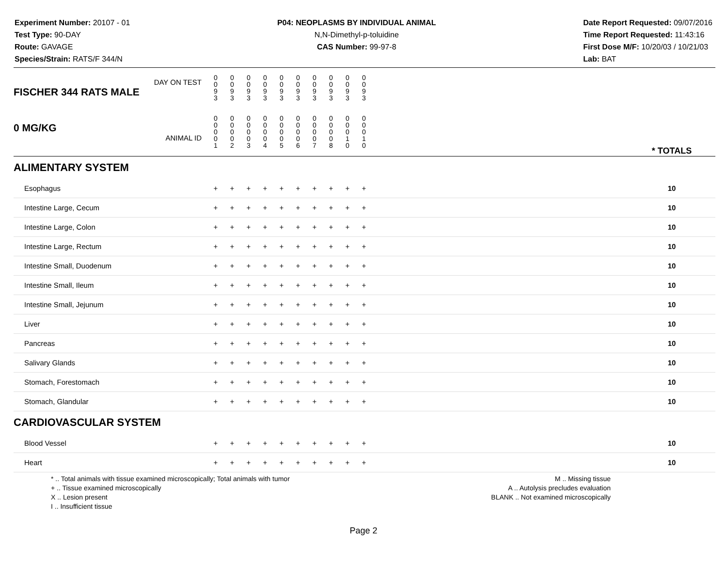Experiment Number: 20107 - 01
Test Type: 90-DAY
Route: GAVAGE
Species/Strain: RATS/F 344/N
P04: NEOPLASMS BY INDIVIDUAL ANIMAL
N,N-Dimethyl-p-toluidine
CAS Number: 99-97-8
Date Report Requested: 09/07/2016
Time Report Requested: 11:43:16
First Dose M/F: 10/20/03 / 10/21/03
Lab: BAT
| DAY ON TEST FISCHER 344 RATS MALE | 0 0 9 3 | 0 0 9 3 | 0 0 9 3 | 0 0 9 3 | 0 0 9 3 | 0 0 9 3 | 0 0 9 3 | 0 0 9 3 | 0 0 9 3 | 0 0 9 3 | | |
| 0 MG/KG ANIMAL ID | 0 0 0 0 1 | 0 0 0 0 2 | 0 0 0 0 3 | 0 0 0 0 4 | 0 0 0 0 5 | 0 0 0 0 6 | 0 0 0 0 7 | 0 0 0 0 8 | 0 0 0 1 0 | 0 0 0 1 0 | | * TOTALS |
| ALIMENTARY SYSTEM | | | | | | | | | | | | |
| Esophagus | + | + | + | + | + | + | + | + | + | + | | 10 |
| Intestine Large, Cecum | + | + | + | + | + | + | + | + | + | + | | 10 |
| Intestine Large, Colon | + | + | + | + | + | + | + | + | + | + | | 10 |
| Intestine Large, Rectum | + | + | + | + | + | + | + | + | + | + | | 10 |
| Intestine Small, Duodenum | + | + | + | + | + | + | + | + | + | + | | 10 |
| Intestine Small, Ileum | + | + | + | + | + | + | + | + | + | + | | 10 |
| Intestine Small, Jejunum | + | + | + | + | + | + | + | + | + | + | | 10 |
| Liver | + | + | + | + | + | + | + | + | + | + | | 10 |
| Pancreas | + | + | + | + | + | + | + | + | + | + | | 10 |
| Salivary Glands | + | + | + | + | + | + | + | + | + | + | | 10 |
| Stomach, Forestomach | + | + | + | + | + | + | + | + | + | + | | 10 |
| Stomach, Glandular | + | + | + | + | + | + | + | + | + | + | | 10 |
| CARDIOVASCULAR SYSTEM | | | | | | | | | | | | |
| Blood Vessel | + | + | + | + | + | + | + | + | + | + | | 10 |
| Heart | + | + | + | + | + | + | + | + | + | + | | 10 |
* .. Total animals with tissue examined microscopically; Total animals with tumor
+ .. Tissue examined microscopically
X .. Lesion present
I .. Insufficient tissue
M .. Missing tissue
A .. Autolysis precludes evaluation
BLANK .. Not examined microscopically
Page 2